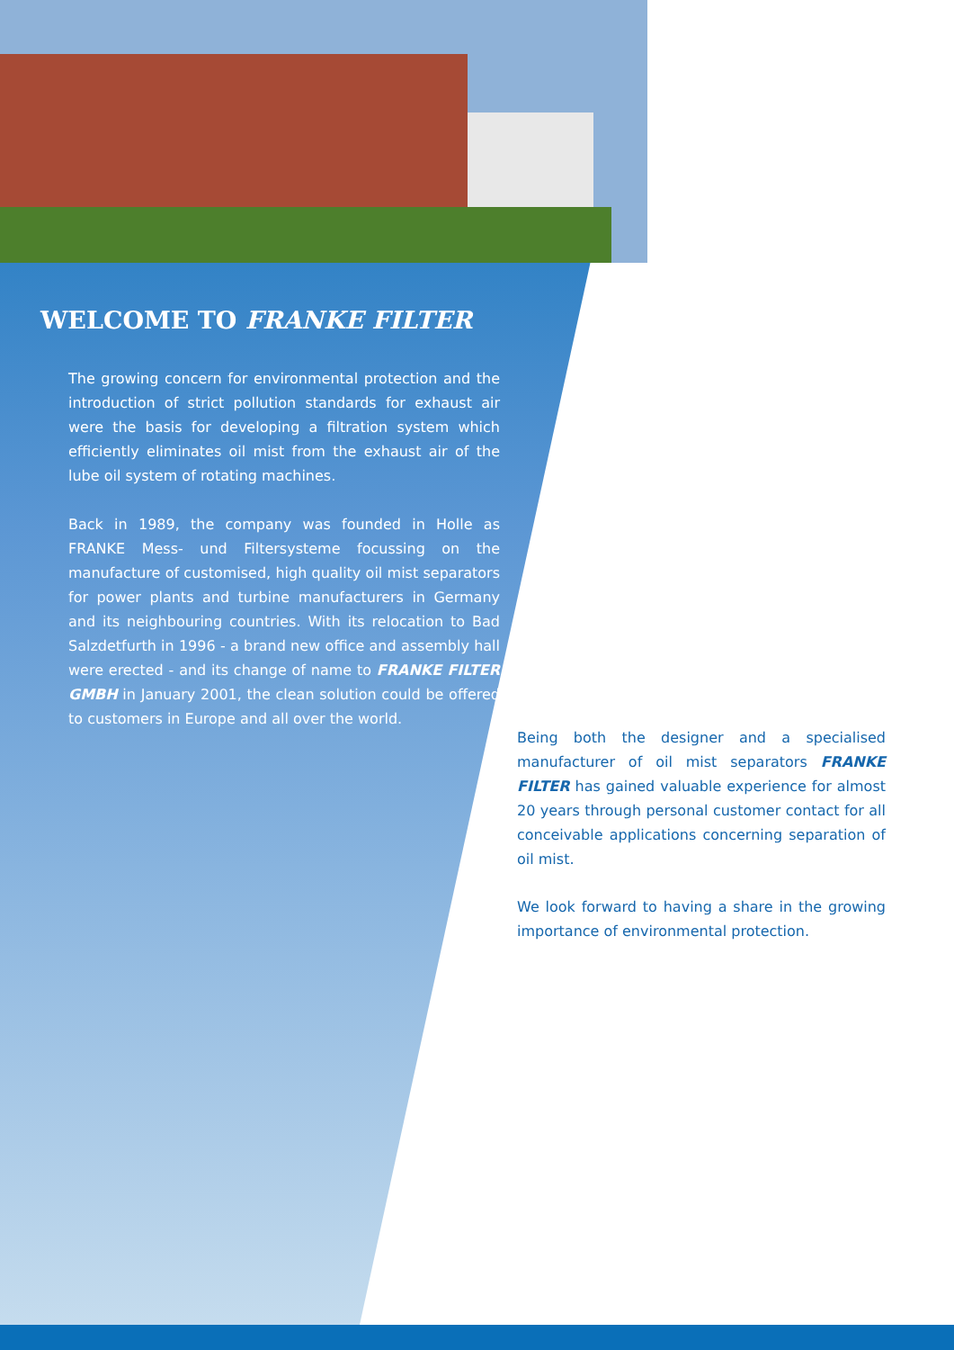WELCOME TO FRANKE FILTER
The growing concern for environmental protection and the introduction of strict pollution standards for exhaust air were the basis for developing a filtration system which efficiently eliminates oil mist from the exhaust air of the lube oil system of rotating machines.
Back in 1989, the company was founded in Holle as FRANKE Mess- und Filtersysteme focussing on the manufacture of customised, high quality oil mist separators for power plants and turbine manufacturers in Germany and its neighbouring countries. With its relocation to Bad Salzdetfurth in 1996 - a brand new office and assembly hall were erected - and its change of name to FRANKE FILTER GMBH in January 2001, the clean solution could be offered to customers in Europe and all over the world.
Being both the designer and a specialised manufacturer of oil mist separators FRANKE FILTER has gained valuable experience for almost 20 years through personal customer contact for all conceivable applications concerning separation of oil mist.
We look forward to having a share in the growing importance of environmental protection.